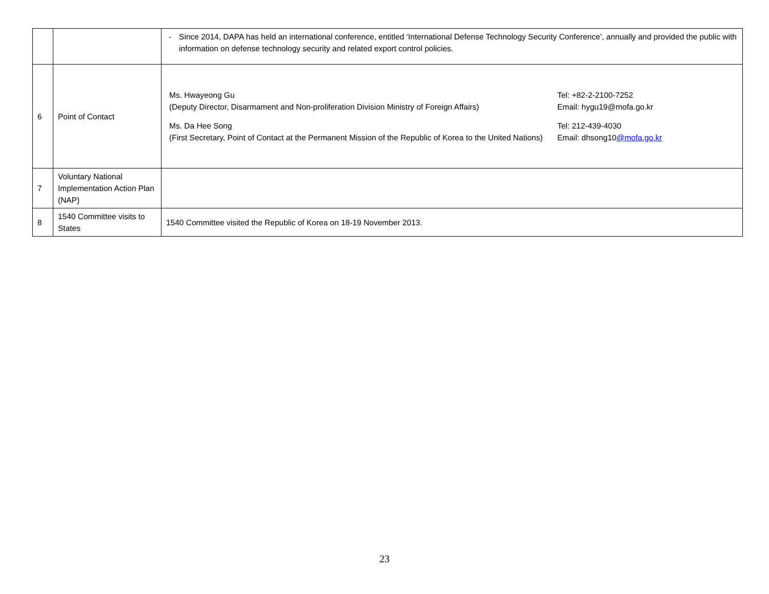| | | - Since 2014, DAPA has held an international conference, entitled ‘International Defense Technology Security Conference’, annually and provided the public with information on defense technology security and related export control policies. |
| 6 | Point of Contact | / Ms. Hwayeong Gu (Deputy Director, Disarmament and Non-proliferation Division Ministry of Foreign Affairs) / Tel: +82-2-2100-7252 Email: hygu19@mofa.go.kr / / Ms. Da Hee Song (First Secretary, Point of Contact at the Permanent Mission of the Republic of Korea to the United Nations) / Tel: 212-439-4030 Email: dhsong10 @mofa.go.kr / |
| 7 | Voluntary National Implementation Action Plan (NAP) | |
| 8 | 1540 Committee visits to States | 1540 Committee visited the Republic of Korea on 18-19 November 2013. |
23